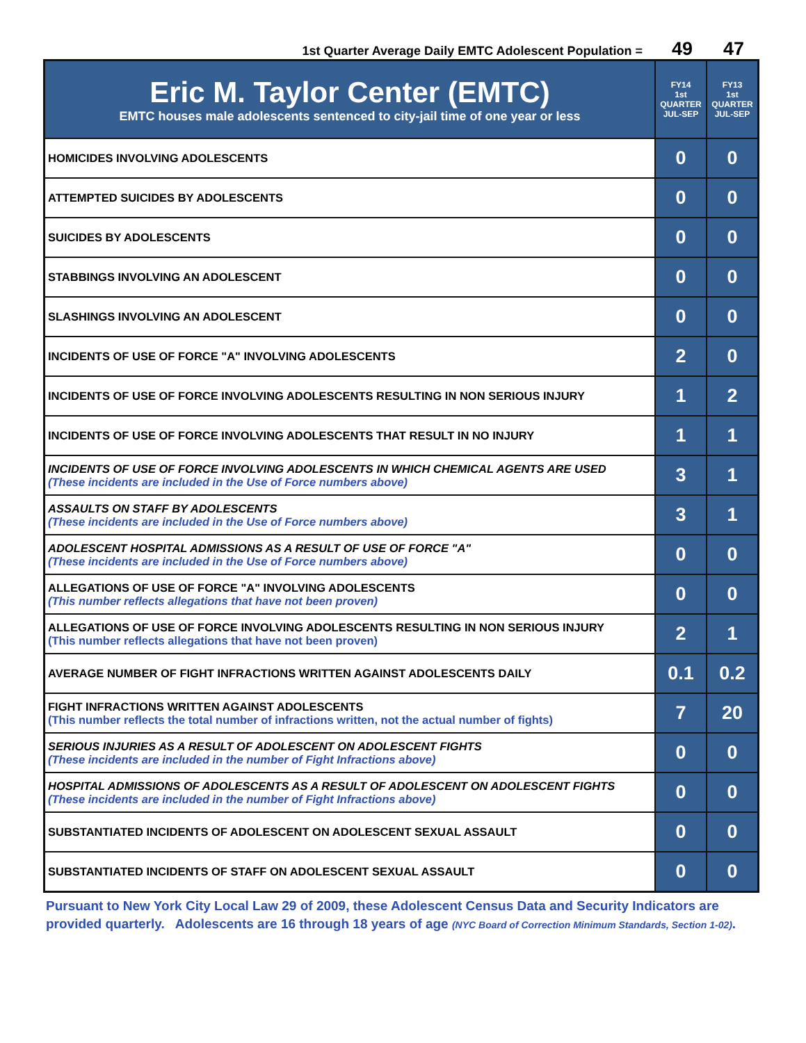1st Quarter Average Daily EMTC Adolescent Population = 49 47
| Eric M. Taylor Center (EMTC) EMTC houses male adolescents sentenced to city-jail time of one year or less | FY14 1st QUARTER JUL-SEP | FY13 1st QUARTER JUL-SEP |
| --- | --- | --- |
| HOMICIDES INVOLVING ADOLESCENTS | 0 | 0 |
| ATTEMPTED SUICIDES BY ADOLESCENTS | 0 | 0 |
| SUICIDES BY ADOLESCENTS | 0 | 0 |
| STABBINGS INVOLVING AN ADOLESCENT | 0 | 0 |
| SLASHINGS INVOLVING AN ADOLESCENT | 0 | 0 |
| INCIDENTS OF USE OF FORCE "A" INVOLVING ADOLESCENTS | 2 | 0 |
| INCIDENTS OF USE OF FORCE INVOLVING ADOLESCENTS RESULTING IN NON SERIOUS INJURY | 1 | 2 |
| INCIDENTS OF USE OF FORCE INVOLVING ADOLESCENTS THAT RESULT IN NO INJURY | 1 | 1 |
| INCIDENTS OF USE OF FORCE INVOLVING ADOLESCENTS IN WHICH CHEMICAL AGENTS ARE USED (These incidents are included in the Use of Force numbers above) | 3 | 1 |
| ASSAULTS ON STAFF BY ADOLESCENTS (These incidents are included in the Use of Force numbers above) | 3 | 1 |
| ADOLESCENT HOSPITAL ADMISSIONS AS A RESULT OF USE OF FORCE "A" (These incidents are included in the Use of Force numbers above) | 0 | 0 |
| ALLEGATIONS OF USE OF FORCE "A" INVOLVING ADOLESCENTS (This number reflects allegations that have not been proven) | 0 | 0 |
| ALLEGATIONS OF USE OF FORCE INVOLVING ADOLESCENTS RESULTING IN NON SERIOUS INJURY (This number reflects allegations that have not been proven) | 2 | 1 |
| AVERAGE NUMBER OF FIGHT INFRACTIONS WRITTEN AGAINST ADOLESCENTS DAILY | 0.1 | 0.2 |
| FIGHT INFRACTIONS WRITTEN AGAINST ADOLESCENTS (This number reflects the total number of infractions written, not the actual number of fights) | 7 | 20 |
| SERIOUS INJURIES AS A RESULT OF ADOLESCENT ON ADOLESCENT FIGHTS (These incidents are included in the number of Fight Infractions above) | 0 | 0 |
| HOSPITAL ADMISSIONS OF ADOLESCENTS AS A RESULT OF ADOLESCENT ON ADOLESCENT FIGHTS (These incidents are included in the number of Fight Infractions above) | 0 | 0 |
| SUBSTANTIATED INCIDENTS OF ADOLESCENT ON ADOLESCENT SEXUAL ASSAULT | 0 | 0 |
| SUBSTANTIATED INCIDENTS OF STAFF ON ADOLESCENT SEXUAL ASSAULT | 0 | 0 |
Pursuant to New York City Local Law 29 of 2009, these Adolescent Census Data and Security Indicators are provided quarterly. Adolescents are 16 through 18 years of age (NYC Board of Correction Minimum Standards, Section 1-02).